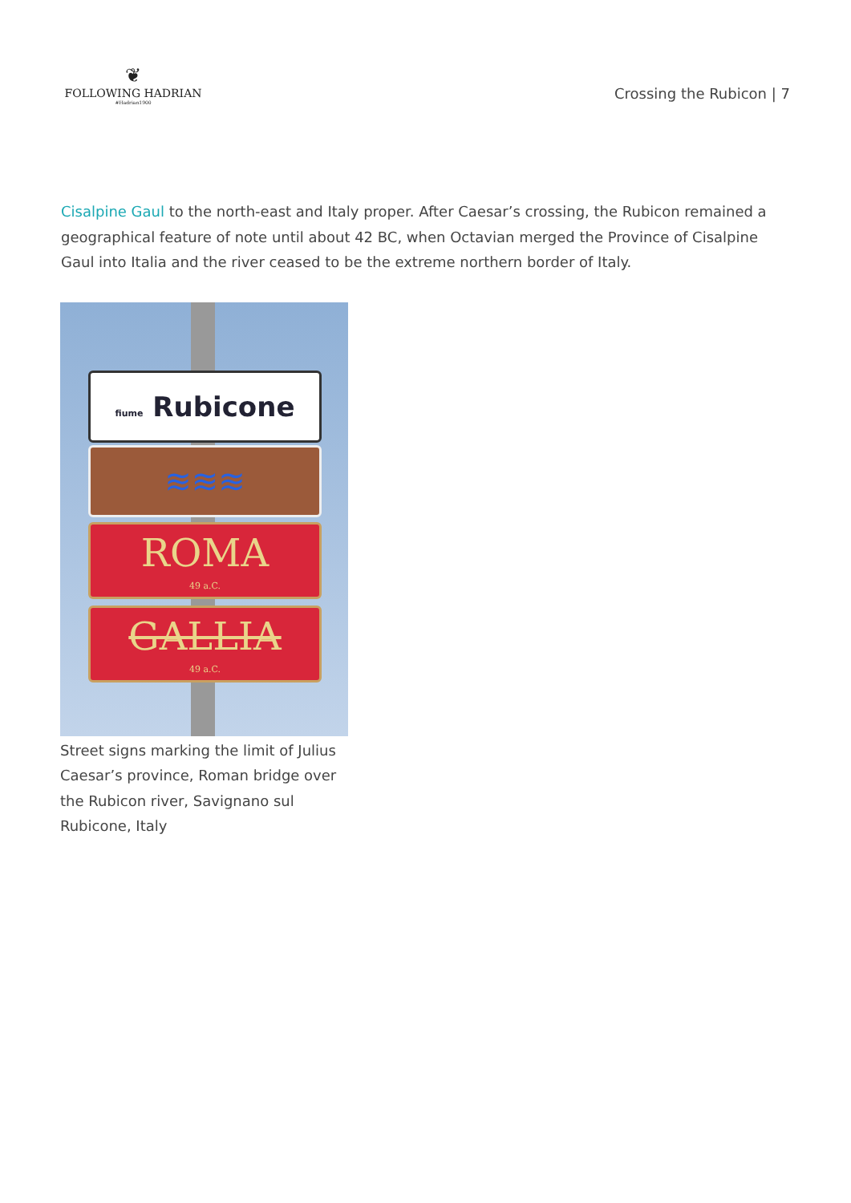❦
FOLLOWING HADRIAN
#Hadrian1900
Crossing the Rubicon | 7
Cisalpine Gaul to the north-east and Italy proper. After Caesar’s crossing, the Rubicon remained a geographical feature of note until about 42 BC, when Octavian merged the Province of Cisalpine Gaul into Italia and the river ceased to be the extreme northern border of Italy.
fiume Rubicone
≋≋≋
ROMA
49 a.C.
GALLIA
49 a.C.
Street signs marking the limit of Julius Caesar’s province, Roman bridge over the Rubicon river, Savignano sul Rubicone, Italy